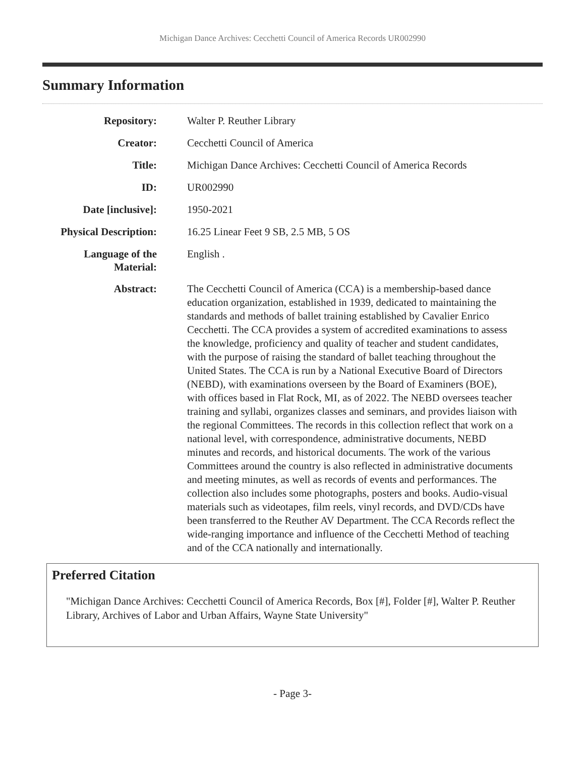Michigan Dance Archives: Cecchetti Council of America Records UR002990
Summary Information
| Repository: | Walter P. Reuther Library |
| Creator: | Cecchetti Council of America |
| Title: | Michigan Dance Archives: Cecchetti Council of America Records |
| ID: | UR002990 |
| Date [inclusive]: | 1950-2021 |
| Physical Description: | 16.25 Linear Feet 9 SB, 2.5 MB, 5 OS |
| Language of the Material: | English . |
| Abstract: | The Cecchetti Council of America (CCA) is a membership-based dance education organization, established in 1939, dedicated to maintaining the standards and methods of ballet training established by Cavalier Enrico Cecchetti. The CCA provides a system of accredited examinations to assess the knowledge, proficiency and quality of teacher and student candidates, with the purpose of raising the standard of ballet teaching throughout the United States. The CCA is run by a National Executive Board of Directors (NEBD), with examinations overseen by the Board of Examiners (BOE), with offices based in Flat Rock, MI, as of 2022. The NEBD oversees teacher training and syllabi, organizes classes and seminars, and provides liaison with the regional Committees. The records in this collection reflect that work on a national level, with correspondence, administrative documents, NEBD minutes and records, and historical documents. The work of the various Committees around the country is also reflected in administrative documents and meeting minutes, as well as records of events and performances. The collection also includes some photographs, posters and books. Audio-visual materials such as videotapes, film reels, vinyl records, and DVD/CDs have been transferred to the Reuther AV Department. The CCA Records reflect the wide-ranging importance and influence of the Cecchetti Method of teaching and of the CCA nationally and internationally. |
Preferred Citation
"Michigan Dance Archives: Cecchetti Council of America Records, Box [#], Folder [#], Walter P. Reuther Library, Archives of Labor and Urban Affairs, Wayne State University"
- Page 3-